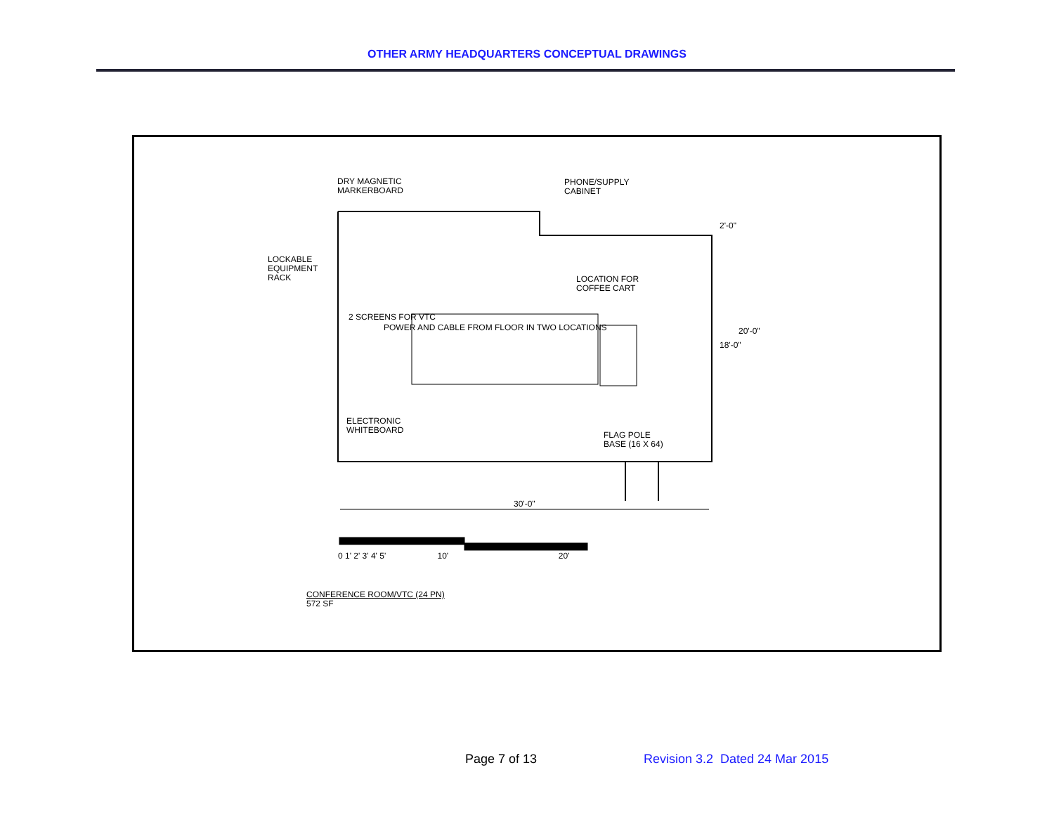OTHER ARMY HEADQUARTERS CONCEPTUAL DRAWINGS
DRY MAGNETIC
MARKERBOARD
PHONE/SUPPLY
CABINET
LOCKABLE
EQUIPMENT
RACK
LOCATION FOR
COFFEE CART
2 SCREENS FOR VTC
POWER AND CABLE FROM FLOOR IN TWO LOCATIONS
ELECTRONIC
WHITEBOARD
FLAG POLE
BASE (16 X 64)
2'-0"
18'-0"
20'-0"
30'-0"
0 1' 2' 3' 4' 5' 10' 20'
CONFERENCE ROOM/VTC (24 PN)
572 SF
Page 7 of 13
Revision 3.2 Dated 24 Mar 2015